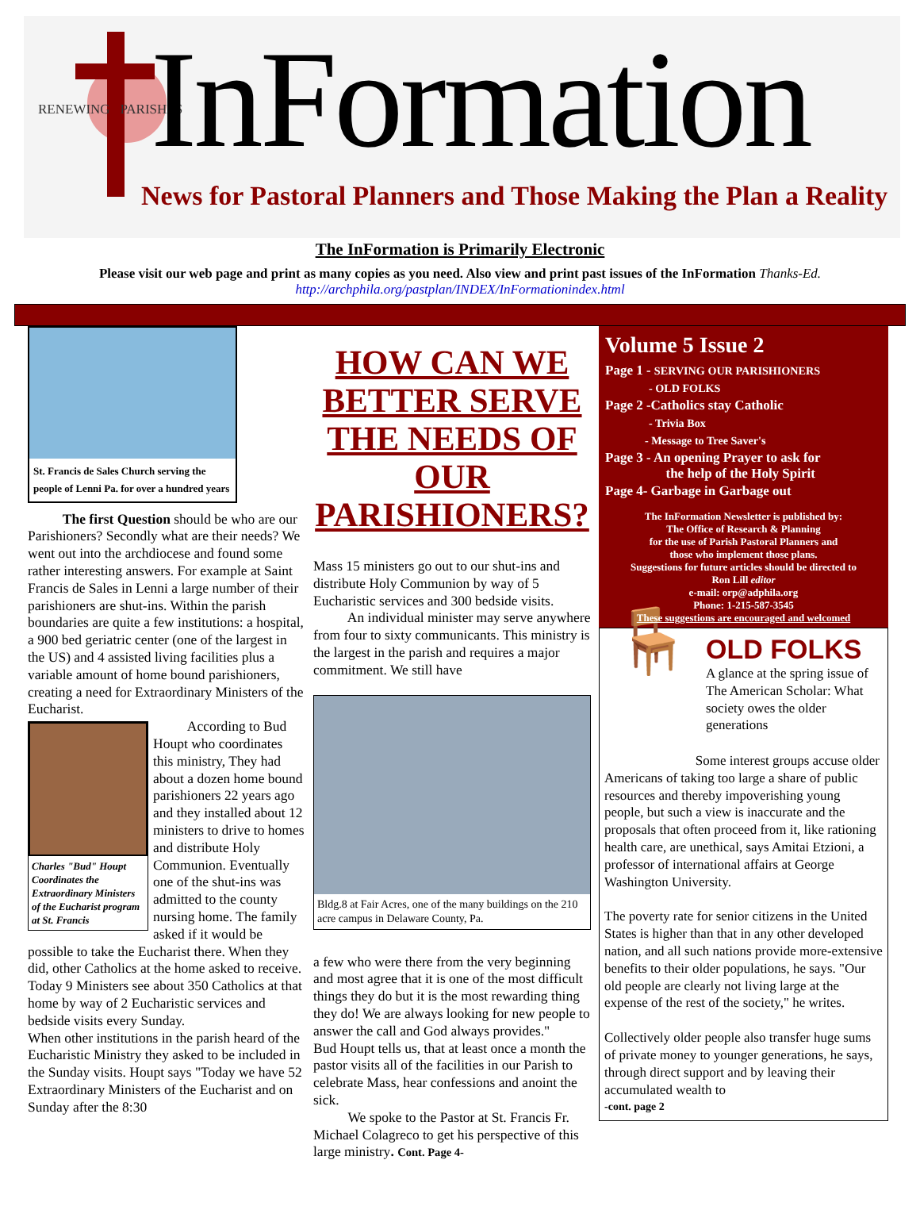RENEWING PARISHES InFormation
News for Pastoral Planners and Those Making the Plan a Reality
The InFormation is Primarily Electronic
Please visit our web page and print as many copies as you need. Also view and print past issues of the InFormation Thanks-Ed.
http://archphila.org/pastplan/INDEX/InFormationindex.html
St. Francis de Sales Church serving the people of Lenni Pa. for over a hundred years
The first Question should be who are our Parishioners? Secondly what are their needs? We went out into the archdiocese and found some rather interesting answers. For example at Saint Francis de Sales in Lenni a large number of their parishioners are shut-ins. Within the parish boundaries are quite a few institutions: a hospital, a 900 bed geriatric center (one of the largest in the US) and 4 assisted living facilities plus a variable amount of home bound parishioners, creating a need for Extraordinary Ministers of the Eucharist.
Charles "Bud" Houpt Coordinates the Extraordinary Ministers of the Eucharist program at St. Francis
According to Bud Houpt who coordinates this ministry, They had about a dozen home bound parishioners 22 years ago and they installed about 12 ministers to drive to homes and distribute Holy Communion. Eventually one of the shut-ins was admitted to the county nursing home. The family asked if it would be possible to take the Eucharist there. When they did, other Catholics at the home asked to receive. Today 9 Ministers see about 350 Catholics at that home by way of 2 Eucharistic services and bedside visits every Sunday.
When other institutions in the parish heard of the Eucharistic Ministry they asked to be included in the Sunday visits. Houpt says "Today we have 52 Extraordinary Ministers of the Eucharist and on Sunday after the 8:30
HOW CAN WE BETTER SERVE THE NEEDS OF OUR PARISHIONERS?
Mass 15 ministers go out to our shut-ins and distribute Holy Communion by way of 5 Eucharistic services and 300 bedside visits.
An individual minister may serve anywhere from four to sixty communicants. This ministry is the largest in the parish and requires a major commitment. We still have
Bldg.8 at Fair Acres, one of the many buildings on the 210 acre campus in Delaware County, Pa.
a few who were there from the very beginning and most agree that it is one of the most difficult things they do but it is the most rewarding thing they do! We are always looking for new people to answer the call and God always provides."
Bud Houpt tells us, that at least once a month the pastor visits all of the facilities in our Parish to celebrate Mass, hear confessions and anoint the sick.
We spoke to the Pastor at St. Francis Fr. Michael Colagreco to get his perspective of this large ministry. Cont. Page 4-
Volume 5 Issue 2
Page 1 - SERVING OUR PARISHIONERS
- OLD FOLKS
Page 2 -Catholics stay Catholic
- Trivia Box
- Message to Tree Saver's
Page 3 - An opening Prayer to ask for
the help of the Holy Spirit
Page 4- Garbage in Garbage out
The InFormation Newsletter is published by:
The Office of Research & Planning
for the use of Parish Pastoral Planners and
those who implement those plans.
Suggestions for future articles should be directed to
Ron Lill editor
e-mail: orp@adphila.org
Phone: 1-215-587-3545
These suggestions are encouraged and welcomed
🪑
OLD FOLKS
A glance at the spring issue of The American Scholar: What society owes the older generations
Some interest groups accuse older Americans of taking too large a share of public resources and thereby impoverishing young people, but such a view is inaccurate and the proposals that often proceed from it, like rationing health care, are unethical, says Amitai Etzioni, a professor of international affairs at George Washington University.
The poverty rate for senior citizens in the United States is higher than that in any other developed nation, and all such nations provide more-extensive benefits to their older populations, he says. "Our old people are clearly not living large at the expense of the rest of the society," he writes.
Collectively older people also transfer huge sums of private money to younger generations, he says, through direct support and by leaving their accumulated wealth to
-cont. page 2